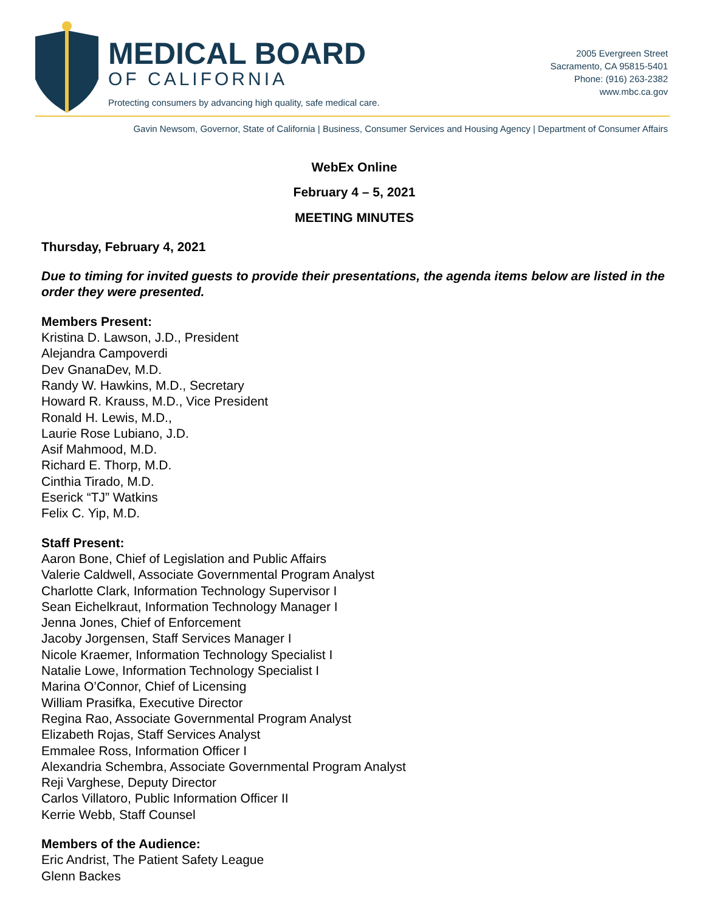MEDICAL BOARD
OF CALIFORNIA
Protecting consumers by advancing high quality, safe medical care.
2005 Evergreen Street
Sacramento, CA 95815-5401
Phone: (916) 263-2382
www.mbc.ca.gov
Gavin Newsom, Governor, State of California | Business, Consumer Services and Housing Agency | Department of Consumer Affairs
WebEx Online
February 4 – 5, 2021
MEETING MINUTES
Thursday, February 4, 2021
Due to timing for invited guests to provide their presentations, the agenda items below are listed in the order they were presented.
Members Present:
Kristina D. Lawson, J.D., President
Alejandra Campoverdi
Dev GnanaDev, M.D.
Randy W. Hawkins, M.D., Secretary
Howard R. Krauss, M.D., Vice President
Ronald H. Lewis, M.D.,
Laurie Rose Lubiano, J.D.
Asif Mahmood, M.D.
Richard E. Thorp, M.D.
Cinthia Tirado, M.D.
Eserick “TJ” Watkins
Felix C. Yip, M.D.
Staff Present:
Aaron Bone, Chief of Legislation and Public Affairs
Valerie Caldwell, Associate Governmental Program Analyst
Charlotte Clark, Information Technology Supervisor I
Sean Eichelkraut, Information Technology Manager I
Jenna Jones, Chief of Enforcement
Jacoby Jorgensen, Staff Services Manager I
Nicole Kraemer, Information Technology Specialist I
Natalie Lowe, Information Technology Specialist I
Marina O’Connor, Chief of Licensing
William Prasifka, Executive Director
Regina Rao, Associate Governmental Program Analyst
Elizabeth Rojas, Staff Services Analyst
Emmalee Ross, Information Officer I
Alexandria Schembra, Associate Governmental Program Analyst
Reji Varghese, Deputy Director
Carlos Villatoro, Public Information Officer II
Kerrie Webb, Staff Counsel
Members of the Audience:
Eric Andrist, The Patient Safety League
Glenn Backes